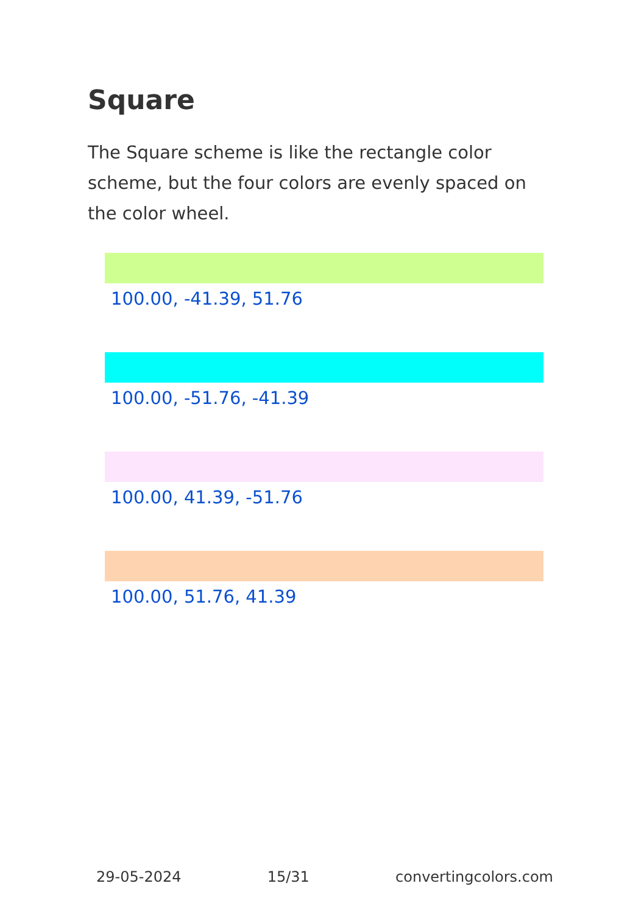Square
The Square scheme is like the rectangle color scheme, but the four colors are evenly spaced on the color wheel.
100.00, -41.39, 51.76
100.00, -51.76, -41.39
100.00, 41.39, -51.76
100.00, 51.76, 41.39
29-05-2024 15/31 convertingcolors.com